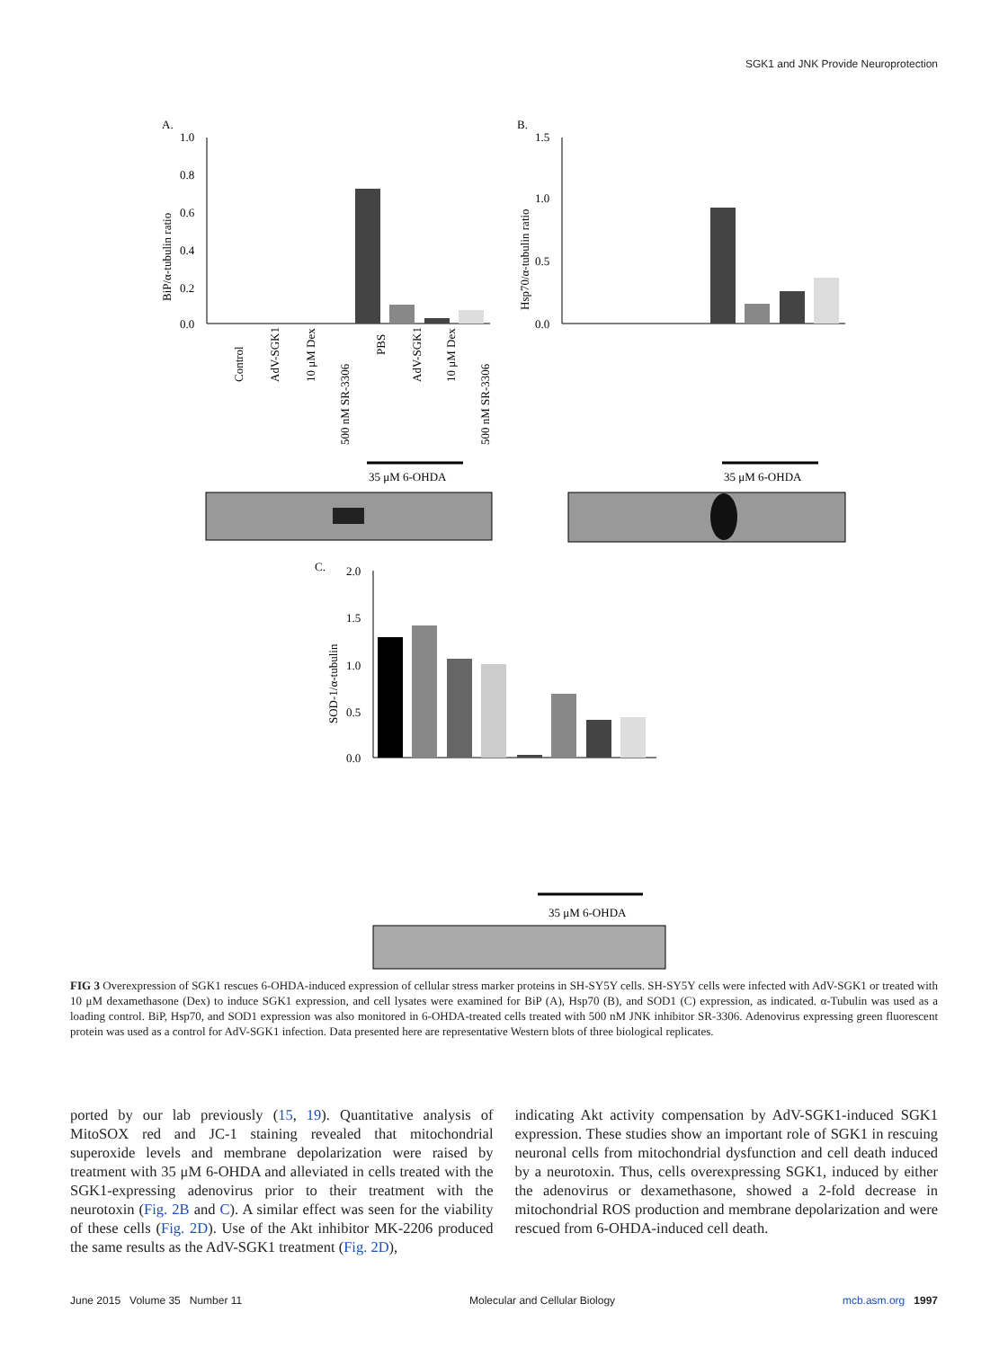SGK1 and JNK Provide Neuroprotection
A.
1.0
0.8
0.6
0.4
0.2
0.0
BiP/α-tubulin ratio
Control
AdV-SGK1
10 μM Dex
500 nM SR-3306
PBS
AdV-SGK1
10 μM Dex
500 nM SR-3306
35 μM 6-OHDA
B.
1.5
1.0
0.5
0.0
Hsp70/α-tubulin ratio
35 μM 6-OHDA
C.
2.0
1.5
1.0
0.5
0.0
SOD-1/α-tubulin
35 μM 6-OHDA
FIG 3 Overexpression of SGK1 rescues 6-OHDA-induced expression of cellular stress marker proteins in SH-SY5Y cells. SH-SY5Y cells were infected with AdV-SGK1 or treated with 10 μM dexamethasone (Dex) to induce SGK1 expression, and cell lysates were examined for BiP (A), Hsp70 (B), and SOD1 (C) expression, as indicated. α-Tubulin was used as a loading control. BiP, Hsp70, and SOD1 expression was also monitored in 6-OHDA-treated cells treated with 500 nM JNK inhibitor SR-3306. Adenovirus expressing green fluorescent protein was used as a control for AdV-SGK1 infection. Data presented here are representative Western blots of three biological replicates.
ported by our lab previously (15, 19). Quantitative analysis of MitoSOX red and JC-1 staining revealed that mitochondrial superoxide levels and membrane depolarization were raised by treatment with 35 μM 6-OHDA and alleviated in cells treated with the SGK1-expressing adenovirus prior to their treatment with the neurotoxin (Fig. 2B and C). A similar effect was seen for the viability of these cells (Fig. 2D). Use of the Akt inhibitor MK-2206 produced the same results as the AdV-SGK1 treatment (Fig. 2D),
indicating Akt activity compensation by AdV-SGK1-induced SGK1 expression. These studies show an important role of SGK1 in rescuing neuronal cells from mitochondrial dysfunction and cell death induced by a neurotoxin. Thus, cells overexpressing SGK1, induced by either the adenovirus or dexamethasone, showed a 2-fold decrease in mitochondrial ROS production and membrane depolarization and were rescued from 6-OHDA-induced cell death.
June 2015 Volume 35 Number 11 Molecular and Cellular Biology mcb.asm.org 1997